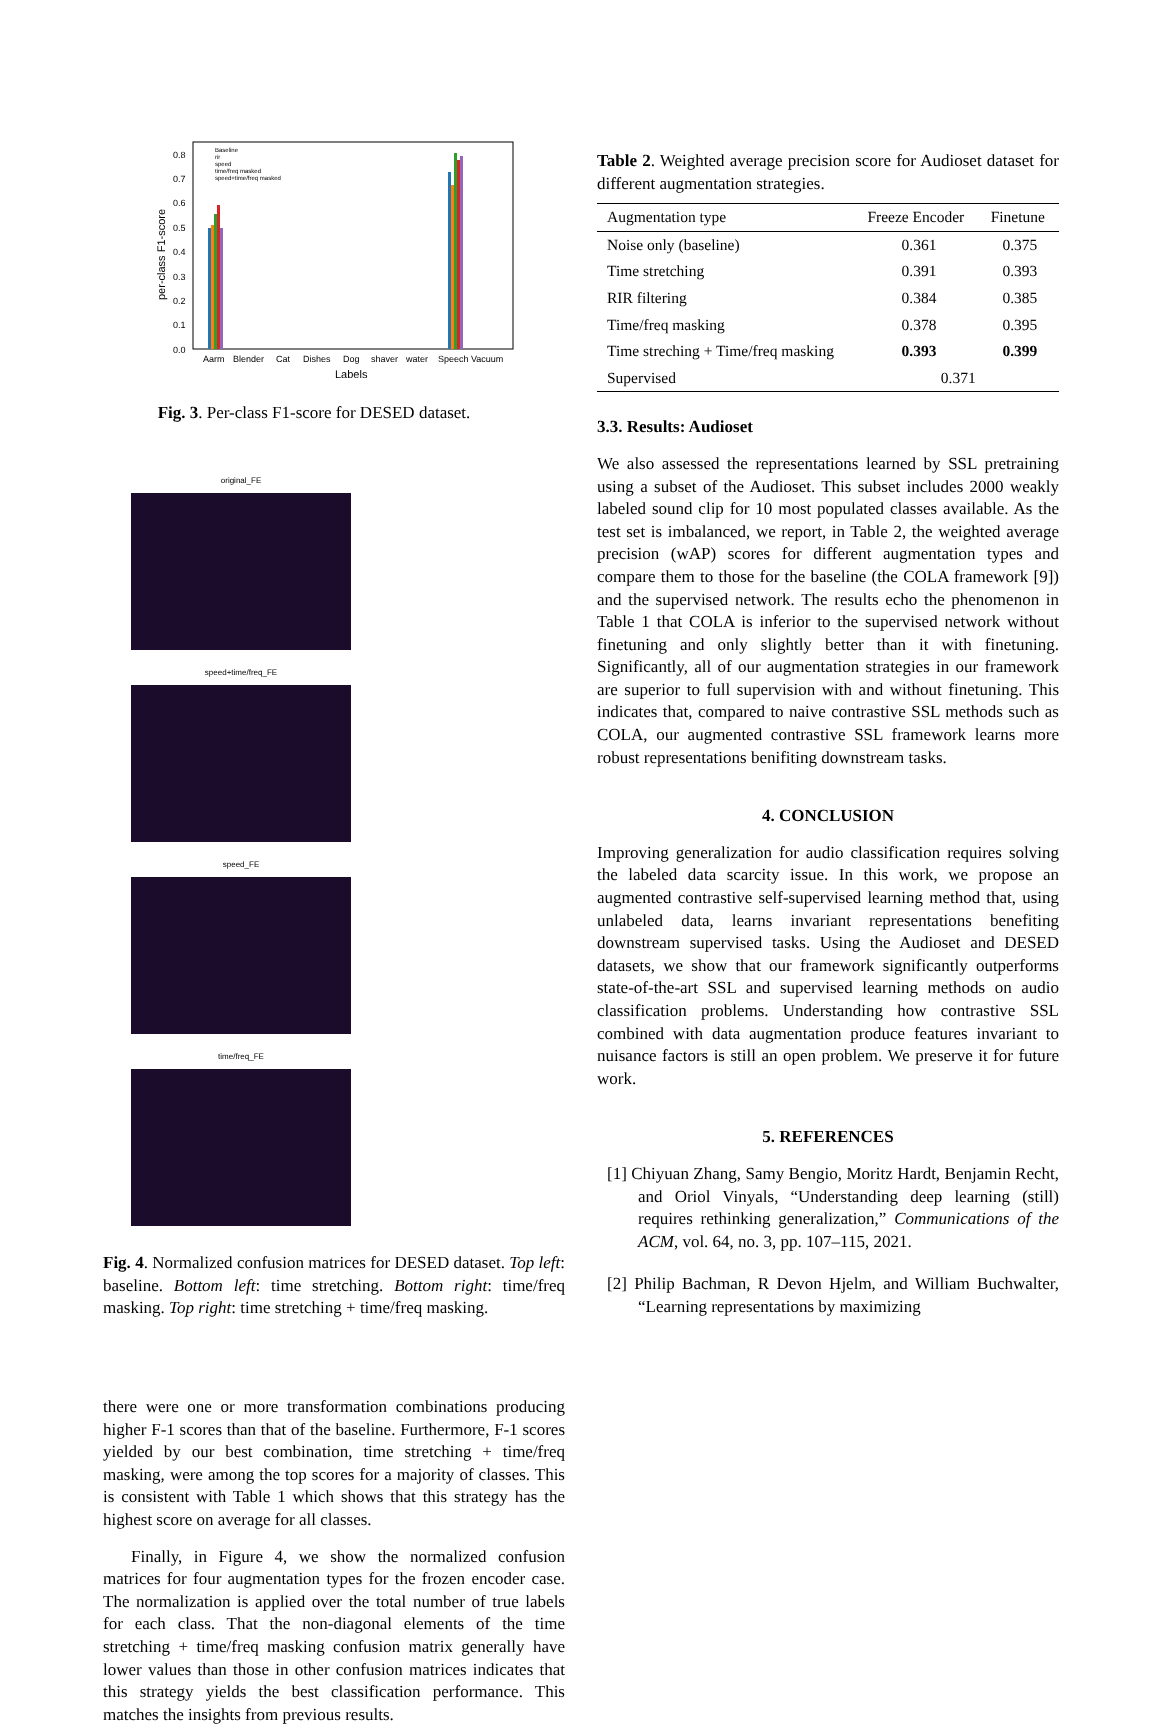0.0
0.1
0.2
0.3
0.4
0.5
0.6
0.7
0.8
Aarm
Blender
Cat
Dishes
Dog
shaver
water
Speech
Vacuum
Labels
per-class F1-score
Baseline
rir
speed
time/freq masked
speed+time/freq masked
Fig. 3. Per-class F1-score for DESED dataset.
original_FE speed+time/freq_FE speed_FE time/freq_FE
Fig. 4. Normalized confusion matrices for DESED dataset. Top left: baseline. Bottom left: time stretching. Bottom right: time/freq masking. Top right: time stretching + time/freq masking.
there were one or more transformation combinations producing higher F-1 scores than that of the baseline. Furthermore, F-1 scores yielded by our best combination, time stretching + time/freq masking, were among the top scores for a majority of classes. This is consistent with Table 1 which shows that this strategy has the highest score on average for all classes.
Finally, in Figure 4, we show the normalized confusion matrices for four augmentation types for the frozen encoder case. The normalization is applied over the total number of true labels for each class. That the non-diagonal elements of the time stretching + time/freq masking confusion matrix generally have lower values than those in other confusion matrices indicates that this strategy yields the best classification performance. This matches the insights from previous results.
Table 2. Weighted average precision score for Audioset dataset for different augmentation strategies.
| Augmentation type | Freeze Encoder | Finetune |
| --- | --- | --- |
| Noise only (baseline) | 0.361 | 0.375 |
| Time stretching | 0.391 | 0.393 |
| RIR filtering | 0.384 | 0.385 |
| Time/freq masking | 0.378 | 0.395 |
| Time streching + Time/freq masking | 0.393 | 0.399 |
| Supervised | 0.371 | |
3.3. Results: Audioset
We also assessed the representations learned by SSL pretraining using a subset of the Audioset. This subset includes 2000 weakly labeled sound clip for 10 most populated classes available. As the test set is imbalanced, we report, in Table 2, the weighted average precision (wAP) scores for different augmentation types and compare them to those for the baseline (the COLA framework [9]) and the supervised network. The results echo the phenomenon in Table 1 that COLA is inferior to the supervised network without finetuning and only slightly better than it with finetuning. Significantly, all of our augmentation strategies in our framework are superior to full supervision with and without finetuning. This indicates that, compared to naive contrastive SSL methods such as COLA, our augmented contrastive SSL framework learns more robust representations benifiting downstream tasks.
4. CONCLUSION
Improving generalization for audio classification requires solving the labeled data scarcity issue. In this work, we propose an augmented contrastive self-supervised learning method that, using unlabeled data, learns invariant representations benefiting downstream supervised tasks. Using the Audioset and DESED datasets, we show that our framework significantly outperforms state-of-the-art SSL and supervised learning methods on audio classification problems. Understanding how contrastive SSL combined with data augmentation produce features invariant to nuisance factors is still an open problem. We preserve it for future work.
5. REFERENCES
[1] Chiyuan Zhang, Samy Bengio, Moritz Hardt, Benjamin Recht, and Oriol Vinyals, “Understanding deep learning (still) requires rethinking generalization,” Communications of the ACM, vol. 64, no. 3, pp. 107–115, 2021.
[2] Philip Bachman, R Devon Hjelm, and William Buchwalter, “Learning representations by maximizing